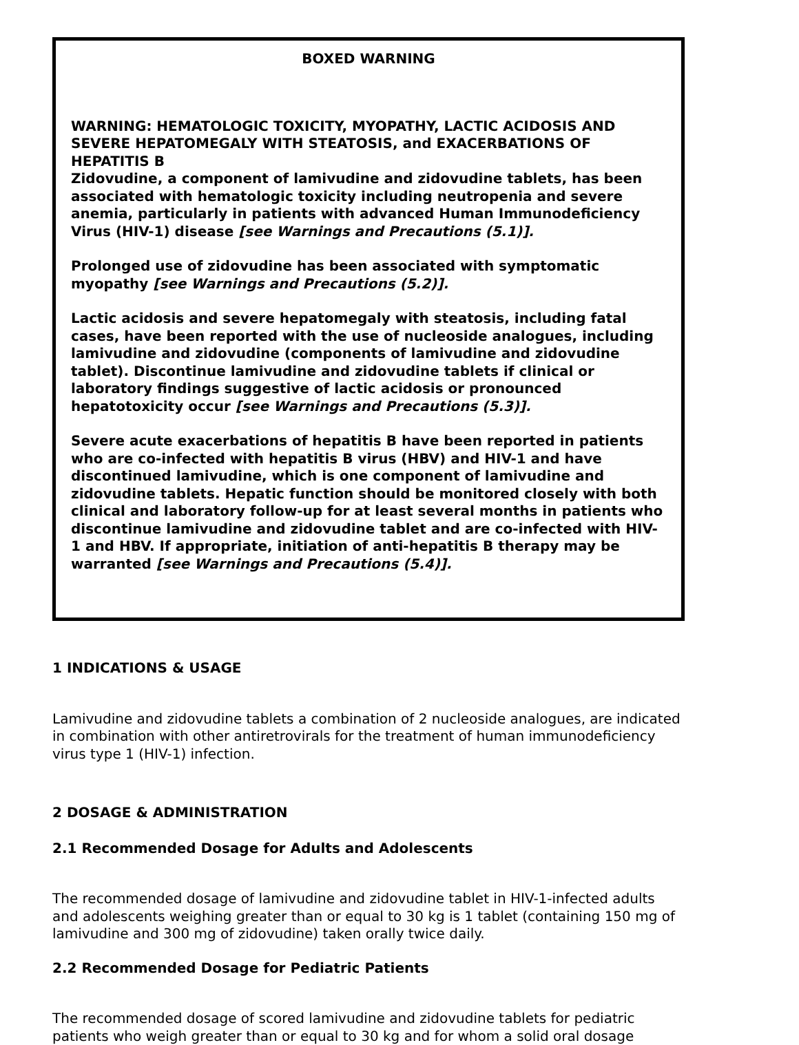BOXED WARNING
WARNING: HEMATOLOGIC TOXICITY, MYOPATHY, LACTIC ACIDOSIS AND SEVERE HEPATOMEGALY WITH STEATOSIS, and EXACERBATIONS OF HEPATITIS B
Zidovudine, a component of lamivudine and zidovudine tablets, has been associated with hematologic toxicity including neutropenia and severe anemia, particularly in patients with advanced Human Immunodeficiency Virus (HIV-1) disease [see Warnings and Precautions (5.1)].
Prolonged use of zidovudine has been associated with symptomatic myopathy [see Warnings and Precautions (5.2)].
Lactic acidosis and severe hepatomegaly with steatosis, including fatal cases, have been reported with the use of nucleoside analogues, including lamivudine and zidovudine (components of lamivudine and zidovudine tablet). Discontinue lamivudine and zidovudine tablets if clinical or laboratory findings suggestive of lactic acidosis or pronounced hepatotoxicity occur [see Warnings and Precautions (5.3)].
Severe acute exacerbations of hepatitis B have been reported in patients who are co-infected with hepatitis B virus (HBV) and HIV-1 and have discontinued lamivudine, which is one component of lamivudine and zidovudine tablets. Hepatic function should be monitored closely with both clinical and laboratory follow-up for at least several months in patients who discontinue lamivudine and zidovudine tablet and are co-infected with HIV-1 and HBV. If appropriate, initiation of anti-hepatitis B therapy may be warranted [see Warnings and Precautions (5.4)].
1 INDICATIONS & USAGE
Lamivudine and zidovudine tablets a combination of 2 nucleoside analogues, are indicated in combination with other antiretrovirals for the treatment of human immunodeficiency virus type 1 (HIV-1) infection.
2 DOSAGE & ADMINISTRATION
2.1 Recommended Dosage for Adults and Adolescents
The recommended dosage of lamivudine and zidovudine tablet in HIV-1-infected adults and adolescents weighing greater than or equal to 30 kg is 1 tablet (containing 150 mg of lamivudine and 300 mg of zidovudine) taken orally twice daily.
2.2 Recommended Dosage for Pediatric Patients
The recommended dosage of scored lamivudine and zidovudine tablets for pediatric patients who weigh greater than or equal to 30 kg and for whom a solid oral dosage